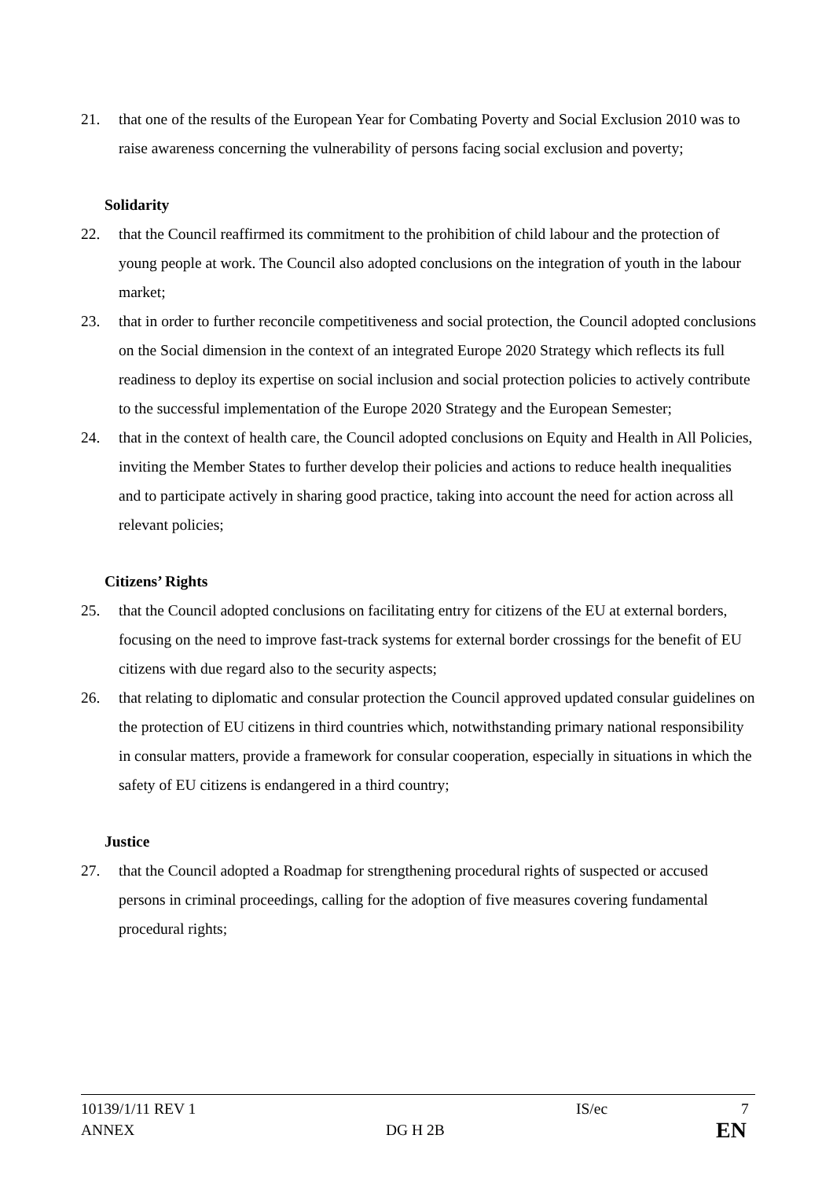21. that one of the results of the European Year for Combating Poverty and Social Exclusion 2010 was to raise awareness concerning the vulnerability of persons facing social exclusion and poverty;
Solidarity
22. that the Council reaffirmed its commitment to the prohibition of child labour and the protection of young people at work. The Council also adopted conclusions on the integration of youth in the labour market;
23. that in order to further reconcile competitiveness and social protection, the Council adopted conclusions on the Social dimension in the context of an integrated Europe 2020 Strategy which reflects its full readiness to deploy its expertise on social inclusion and social protection policies to actively contribute to the successful implementation of the Europe 2020 Strategy and the European Semester;
24. that in the context of health care, the Council adopted conclusions on Equity and Health in All Policies, inviting the Member States to further develop their policies and actions to reduce health inequalities and to participate actively in sharing good practice, taking into account the need for action across all relevant policies;
Citizens’ Rights
25. that the Council adopted conclusions on facilitating entry for citizens of the EU at external borders, focusing on the need to improve fast-track systems for external border crossings for the benefit of EU citizens with due regard also to the security aspects;
26. that relating to diplomatic and consular protection the Council approved updated consular guidelines on the protection of EU citizens in third countries which, notwithstanding primary national responsibility in consular matters, provide a framework for consular cooperation, especially in situations in which the safety of EU citizens is endangered in a third country;
Justice
27. that the Council adopted a Roadmap for strengthening procedural rights of suspected or accused persons in criminal proceedings, calling for the adoption of five measures covering fundamental procedural rights;
10139/1/11 REV 1 IS/ec 7
ANNEX DG H 2B EN